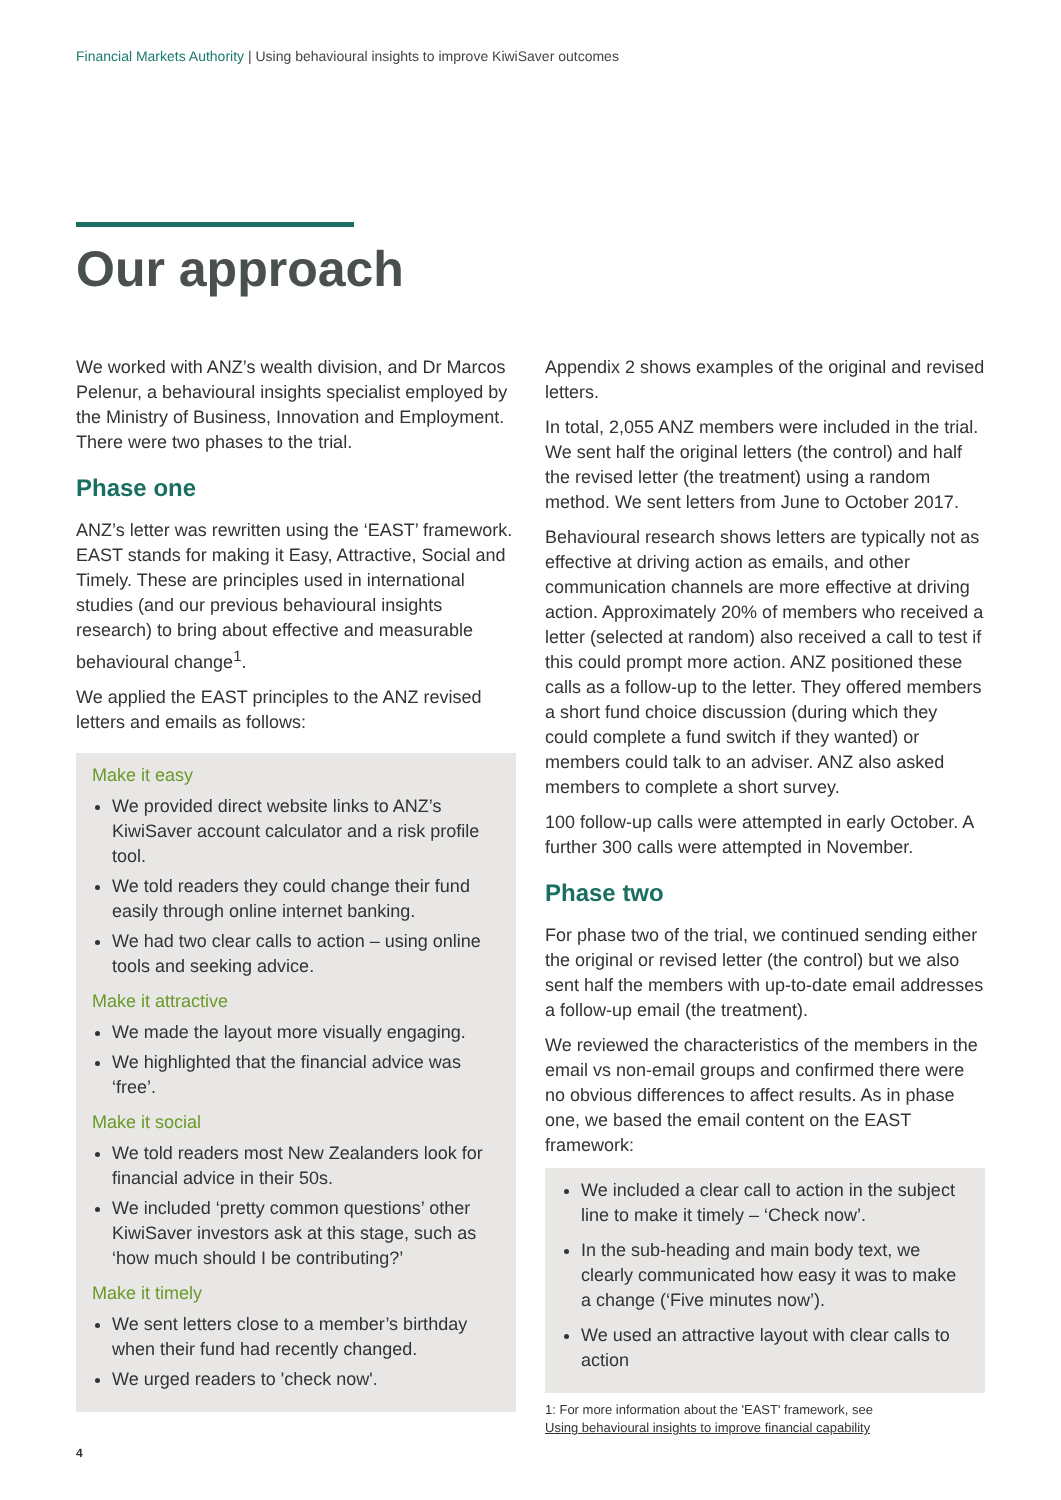Financial Markets Authority | Using behavioural insights to improve KiwiSaver outcomes
Our approach
We worked with ANZ’s wealth division, and Dr Marcos Pelenur, a behavioural insights specialist employed by the Ministry of Business, Innovation and Employment. There were two phases to the trial.
Phase one
ANZ’s letter was rewritten using the ‘EAST’ framework. EAST stands for making it Easy, Attractive, Social and Timely. These are principles used in international studies (and our previous behavioural insights research) to bring about effective and measurable behavioural change<sup>1</sup>.
We applied the EAST principles to the ANZ revised letters and emails as follows:
Make it easy
We provided direct website links to ANZ’s KiwiSaver account calculator and a risk profile tool.
We told readers they could change their fund easily through online internet banking.
We had two clear calls to action – using online tools and seeking advice.
Make it attractive
We made the layout more visually engaging.
We highlighted that the financial advice was ‘free’.
Make it social
We told readers most New Zealanders look for financial advice in their 50s.
We included ‘pretty common questions’ other KiwiSaver investors ask at this stage, such as ‘how much should I be contributing?’
Make it timely
We sent letters close to a member’s birthday when their fund had recently changed.
We urged readers to 'check now'.
Appendix 2 shows examples of the original and revised letters.
In total, 2,055 ANZ members were included in the trial. We sent half the original letters (the control) and half the revised letter (the treatment) using a random method. We sent letters from June to October 2017.
Behavioural research shows letters are typically not as effective at driving action as emails, and other communication channels are more effective at driving action. Approximately 20% of members who received a letter (selected at random) also received a call to test if this could prompt more action. ANZ positioned these calls as a follow-up to the letter. They offered members a short fund choice discussion (during which they could complete a fund switch if they wanted) or members could talk to an adviser. ANZ also asked members to complete a short survey.
100 follow-up calls were attempted in early October. A further 300 calls were attempted in November.
Phase two
For phase two of the trial, we continued sending either the original or revised letter (the control) but we also sent half the members with up-to-date email addresses a follow-up email (the treatment).
We reviewed the characteristics of the members in the email vs non-email groups and confirmed there were no obvious differences to affect results. As in phase one, we based the email content on the EAST framework:
We included a clear call to action in the subject line to make it timely – ‘Check now’.
In the sub-heading and main body text, we clearly communicated how easy it was to make a change (‘Five minutes now’).
We used an attractive layout with clear calls to action
1: For more information about the 'EAST' framework, see
Using behavioural insights to improve financial capability
4